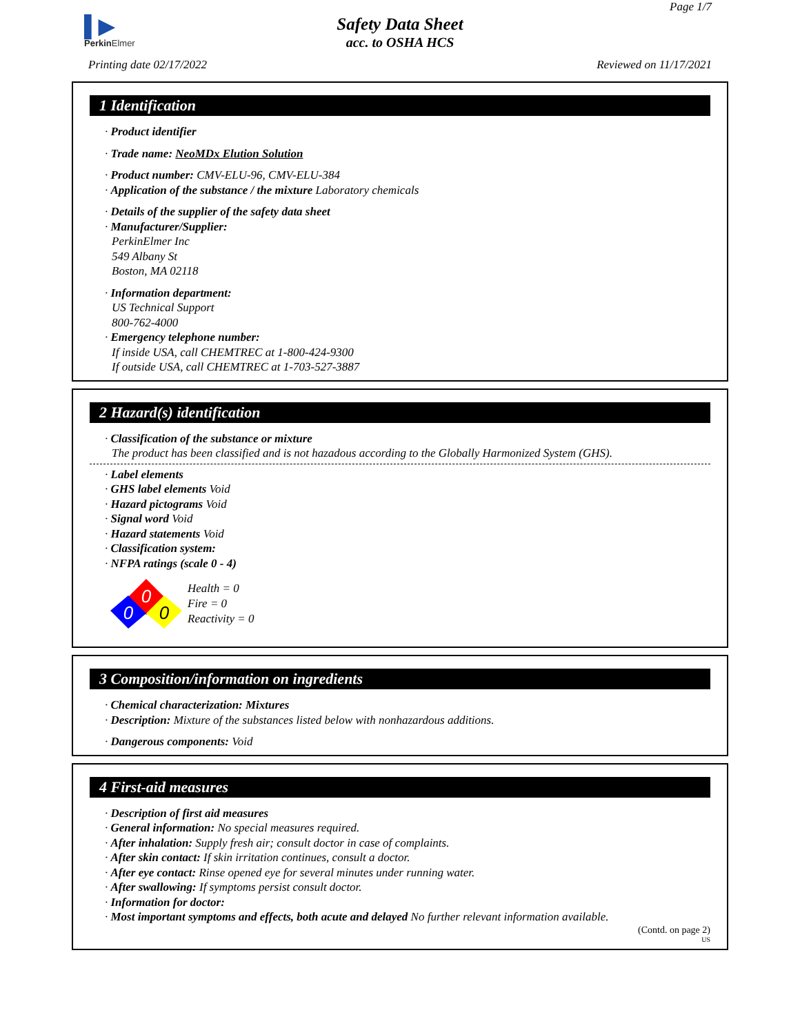▌▶
Perkin Elmer
Safety Data Sheet
acc. to OSHA HCS
Page 1/7
Printing date 02/17/2022 Reviewed on 11/17/2021
1 Identification
· Product identifier
· Trade name: NeoMDx Elution Solution
· Product number: CMV-ELU-96, CMV-ELU-384
· Application of the substance / the mixture Laboratory chemicals
· Details of the supplier of the safety data sheet
· Manufacturer/Supplier:
PerkinElmer Inc
549 Albany St
Boston, MA 02118
· Information department:
US Technical Support
800-762-4000
· Emergency telephone number:
If inside USA, call CHEMTREC at 1-800-424-9300
If outside USA, call CHEMTREC at 1-703-527-3887
2 Hazard(s) identification
· Classification of the substance or mixture
The product has been classified and is not hazadous according to the Globally Harmonized System (GHS).
· Label elements
· GHS label elements Void
· Hazard pictograms Void
· Signal word Void
· Hazard statements Void
· Classification system:
· NFPA ratings (scale 0 - 4)
0
0
0
Health = 0
Fire = 0
Reactivity = 0
3 Composition/information on ingredients
· Chemical characterization: Mixtures
· Description: Mixture of the substances listed below with nonhazardous additions.
· Dangerous components: Void
4 First-aid measures
· Description of first aid measures
· General information: No special measures required.
· After inhalation: Supply fresh air; consult doctor in case of complaints.
· After skin contact: If skin irritation continues, consult a doctor.
· After eye contact: Rinse opened eye for several minutes under running water.
· After swallowing: If symptoms persist consult doctor.
· Information for doctor:
· Most important symptoms and effects, both acute and delayed No further relevant information available.
(Contd. on page 2)
US